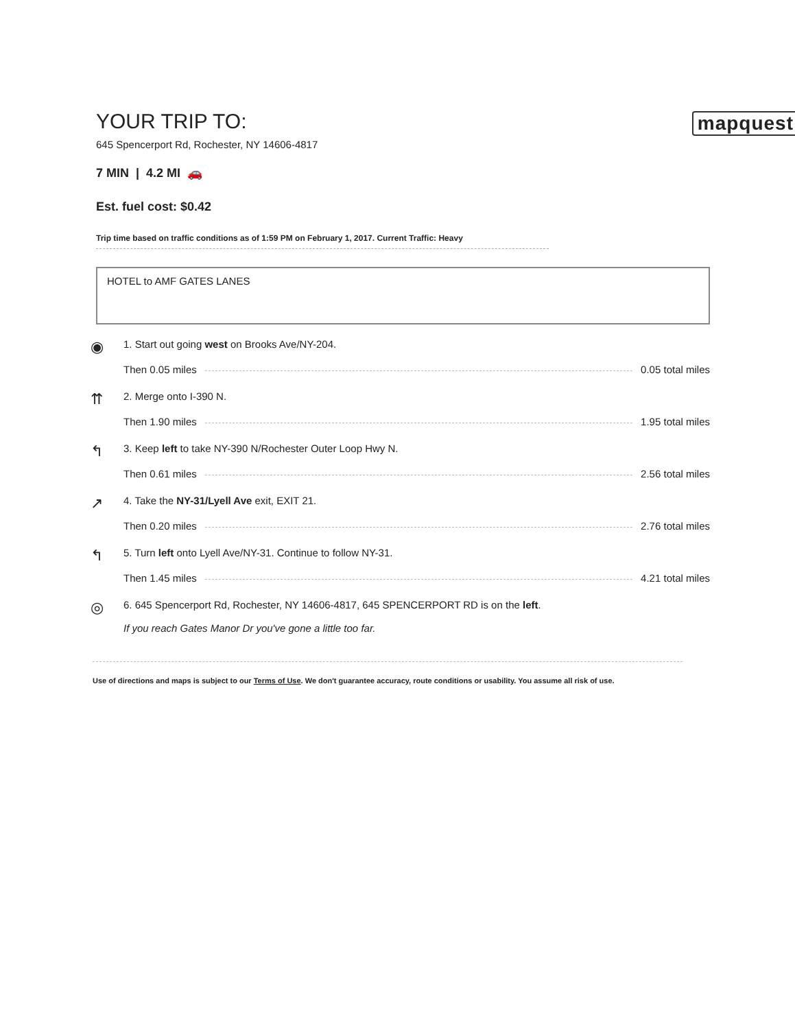mapquest
YOUR TRIP TO:
645 Spencerport Rd, Rochester, NY 14606-4817
7 MIN | 4.2 MI 🚗
Est. fuel cost: $0.42
Trip time based on traffic conditions as of 1:59 PM on February 1, 2017. Current Traffic: Heavy
HOTEL to AMF GATES LANES
◉
1. Start out going west on Brooks Ave/NY-204.
Then 0.05 miles 0.05 total miles
⇈
2. Merge onto I-390 N.
Then 1.90 miles 1.95 total miles
↰
3. Keep left to take NY-390 N/Rochester Outer Loop Hwy N.
Then 0.61 miles 2.56 total miles
↗
4. Take the NY-31/Lyell Ave exit, EXIT 21.
Then 0.20 miles 2.76 total miles
↰
5. Turn left onto Lyell Ave/NY-31. Continue to follow NY-31.
Then 1.45 miles 4.21 total miles
◎
6. 645 Spencerport Rd, Rochester, NY 14606-4817, 645 SPENCERPORT RD is on the left.
If you reach Gates Manor Dr you've gone a little too far.
Use of directions and maps is subject to our Terms of Use. We don't guarantee accuracy, route conditions or usability. You assume all risk of use.